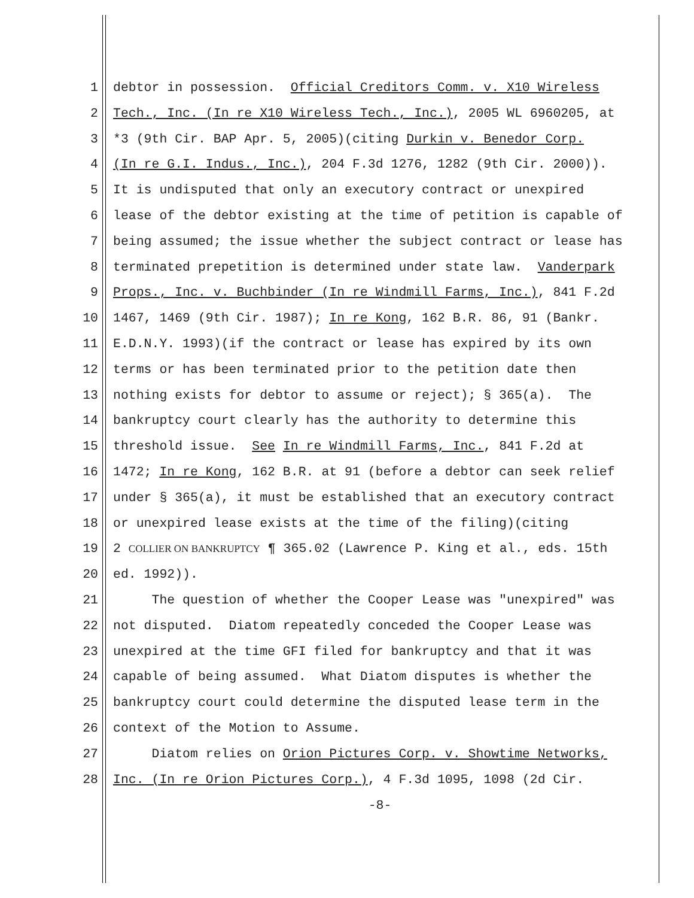1 debtor in possession. Official Creditors Comm. v. X10 Wireless
2 Tech., Inc. (In re X10 Wireless Tech., Inc.), 2005 WL 6960205, at
3 *3 (9th Cir. BAP Apr. 5, 2005)(citing Durkin v. Benedor Corp.
4 (In re G.I. Indus., Inc.), 204 F.3d 1276, 1282 (9th Cir. 2000)).
5 It is undisputed that only an executory contract or unexpired
6 lease of the debtor existing at the time of petition is capable of
7 being assumed; the issue whether the subject contract or lease has
8 terminated prepetition is determined under state law. Vanderpark
9 Props., Inc. v. Buchbinder (In re Windmill Farms, Inc.), 841 F.2d
10 1467, 1469 (9th Cir. 1987); In re Kong, 162 B.R. 86, 91 (Bankr.
11 E.D.N.Y. 1993)(if the contract or lease has expired by its own
12 terms or has been terminated prior to the petition date then
13 nothing exists for debtor to assume or reject); § 365(a). The
14 bankruptcy court clearly has the authority to determine this
15 threshold issue. See In re Windmill Farms, Inc., 841 F.2d at
16 1472; In re Kong, 162 B.R. at 91 (before a debtor can seek relief
17 under § 365(a), it must be established that an executory contract
18 or unexpired lease exists at the time of the filing)(citing
19 2 COLLIER ON BANKRUPTCY ¶ 365.02 (Lawrence P. King et al., eds. 15th
20 ed. 1992)).
21 The question of whether the Cooper Lease was "unexpired" was
22 not disputed. Diatom repeatedly conceded the Cooper Lease was
23 unexpired at the time GFI filed for bankruptcy and that it was
24 capable of being assumed. What Diatom disputes is whether the
25 bankruptcy court could determine the disputed lease term in the
26 context of the Motion to Assume.
27 Diatom relies on Orion Pictures Corp. v. Showtime Networks,
28 Inc. (In re Orion Pictures Corp.), 4 F.3d 1095, 1098 (2d Cir.
-8-